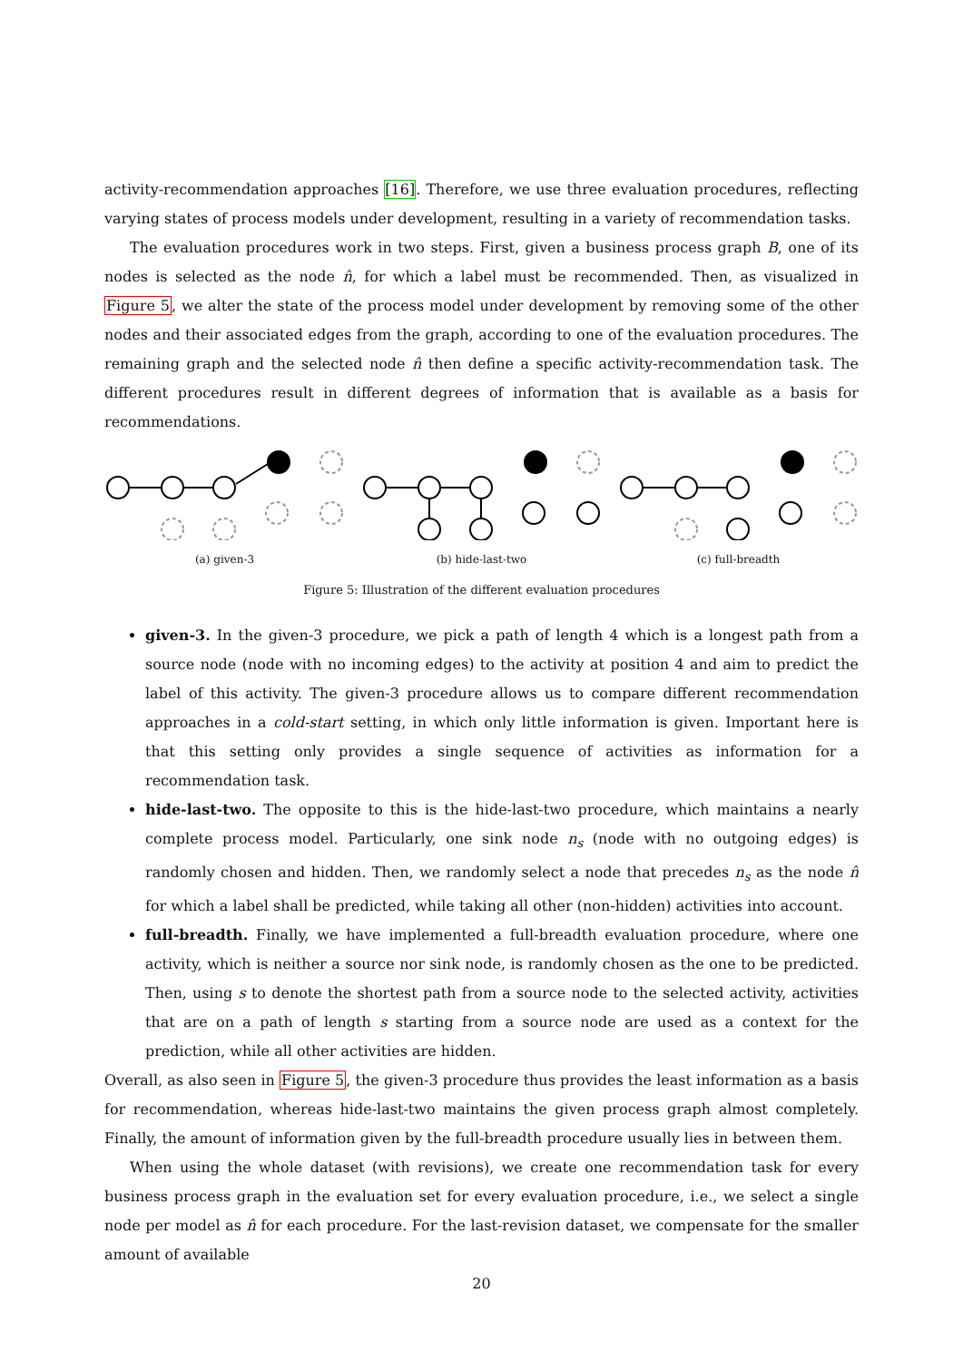activity-recommendation approaches [16]. Therefore, we use three evaluation procedures, reflecting varying states of process models under development, resulting in a variety of recommendation tasks.
The evaluation procedures work in two steps. First, given a business process graph B, one of its nodes is selected as the node n̂, for which a label must be recommended. Then, as visualized in Figure 5, we alter the state of the process model under development by removing some of the other nodes and their associated edges from the graph, according to one of the evaluation procedures. The remaining graph and the selected node n̂ then define a specific activity-recommendation task. The different procedures result in different degrees of information that is available as a basis for recommendations.
(a) given-3 (b) hide-last-two (c) full-breadth
Figure 5: Illustration of the different evaluation procedures
given-3. In the given-3 procedure, we pick a path of length 4 which is a longest path from a source node (node with no incoming edges) to the activity at position 4 and aim to predict the label of this activity. The given-3 procedure allows us to compare different recommendation approaches in a cold-start setting, in which only little information is given. Important here is that this setting only provides a single sequence of activities as information for a recommendation task.
hide-last-two. The opposite to this is the hide-last-two procedure, which maintains a nearly complete process model. Particularly, one sink node n<sub>s</sub> (node with no outgoing edges) is randomly chosen and hidden. Then, we randomly select a node that precedes n<sub>s</sub> as the node n̂ for which a label shall be predicted, while taking all other (non-hidden) activities into account.
full-breadth. Finally, we have implemented a full-breadth evaluation procedure, where one activity, which is neither a source nor sink node, is randomly chosen as the one to be predicted. Then, using s to denote the shortest path from a source node to the selected activity, activities that are on a path of length s starting from a source node are used as a context for the prediction, while all other activities are hidden.
Overall, as also seen in Figure 5, the given-3 procedure thus provides the least information as a basis for recommendation, whereas hide-last-two maintains the given process graph almost completely. Finally, the amount of information given by the full-breadth procedure usually lies in between them.
When using the whole dataset (with revisions), we create one recommendation task for every business process graph in the evaluation set for every evaluation procedure, i.e., we select a single node per model as n̂ for each procedure. For the last-revision dataset, we compensate for the smaller amount of available
20